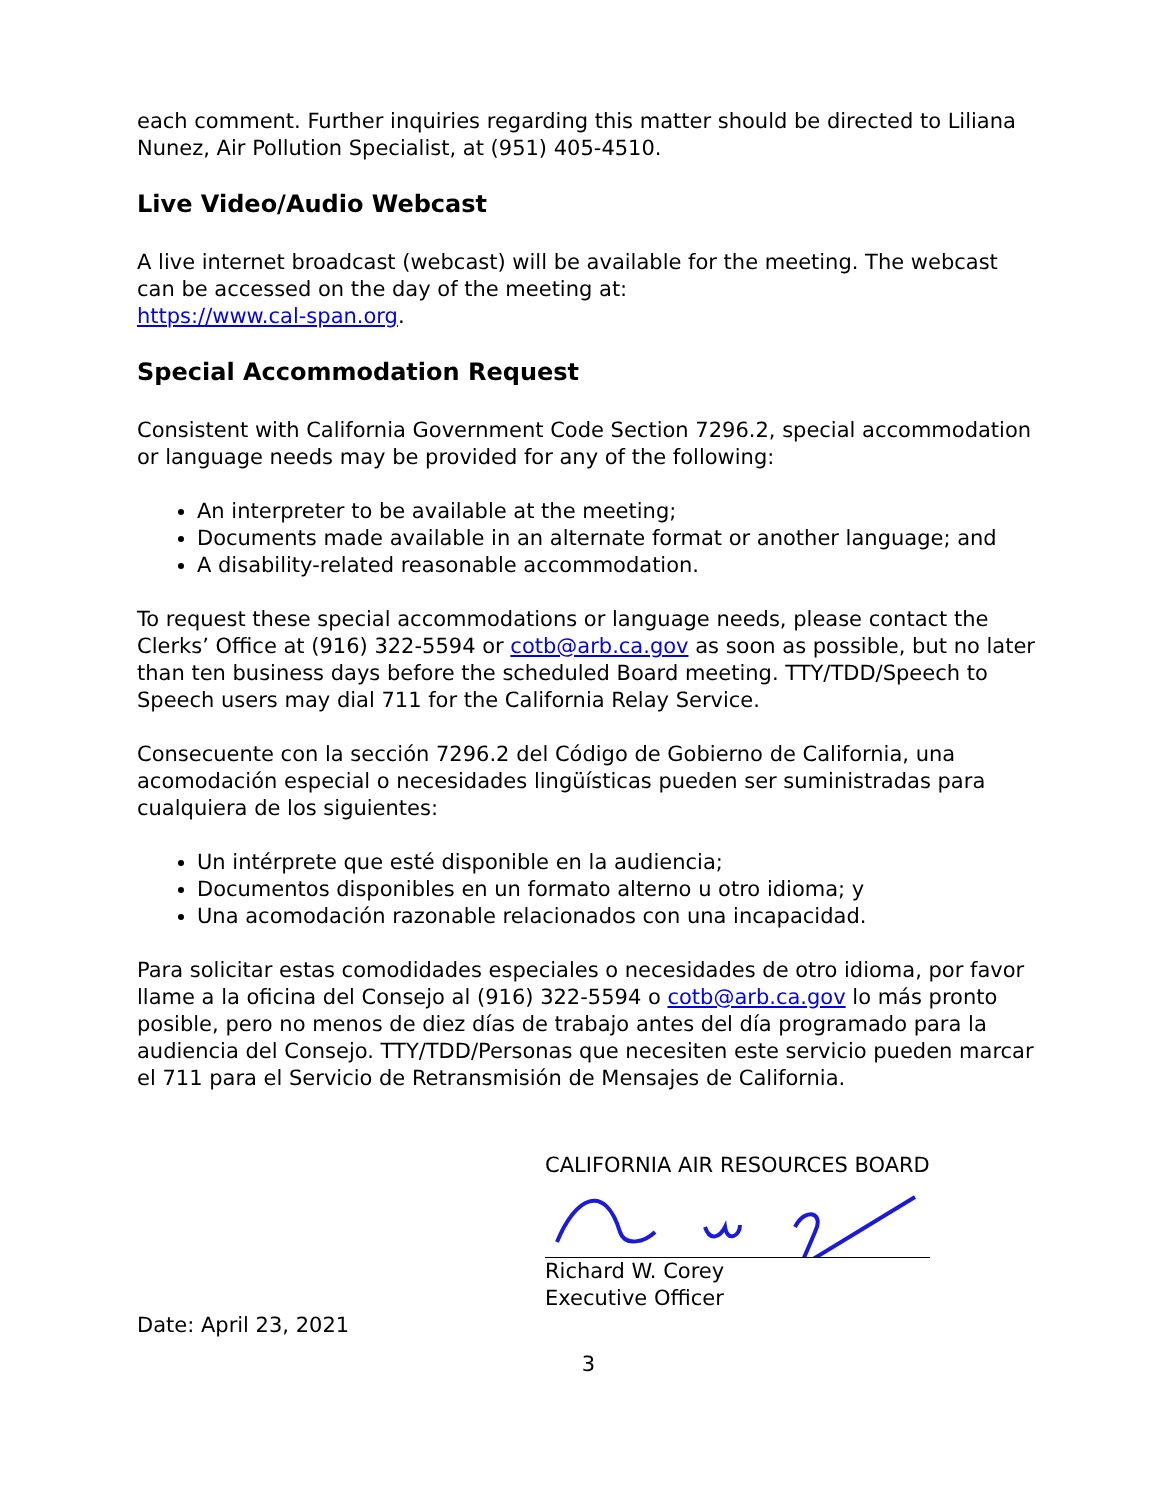each comment. Further inquiries regarding this matter should be directed to Liliana Nunez, Air Pollution Specialist, at (951) 405-4510.
Live Video/Audio Webcast
A live internet broadcast (webcast) will be available for the meeting. The webcast can be accessed on the day of the meeting at:
https://www.cal-span.org.
Special Accommodation Request
Consistent with California Government Code Section 7296.2, special accommodation or language needs may be provided for any of the following:
An interpreter to be available at the meeting;
Documents made available in an alternate format or another language; and
A disability-related reasonable accommodation.
To request these special accommodations or language needs, please contact the Clerks’ Office at (916) 322-5594 or cotb@arb.ca.gov as soon as possible, but no later than ten business days before the scheduled Board meeting. TTY/TDD/Speech to Speech users may dial 711 for the California Relay Service.
Consecuente con la sección 7296.2 del Código de Gobierno de California, una acomodación especial o necesidades lingüísticas pueden ser suministradas para cualquiera de los siguientes:
Un intérprete que esté disponible en la audiencia;
Documentos disponibles en un formato alterno u otro idioma; y
Una acomodación razonable relacionados con una incapacidad.
Para solicitar estas comodidades especiales o necesidades de otro idioma, por favor llame a la oficina del Consejo al (916) 322-5594 o cotb@arb.ca.gov lo más pronto posible, pero no menos de diez días de trabajo antes del día programado para la audiencia del Consejo. TTY/TDD/Personas que necesiten este servicio pueden marcar el 711 para el Servicio de Retransmisión de Mensajes de California.
CALIFORNIA AIR RESOURCES BOARD
Richard W. Corey
Executive Officer
Date: April 23, 2021
3